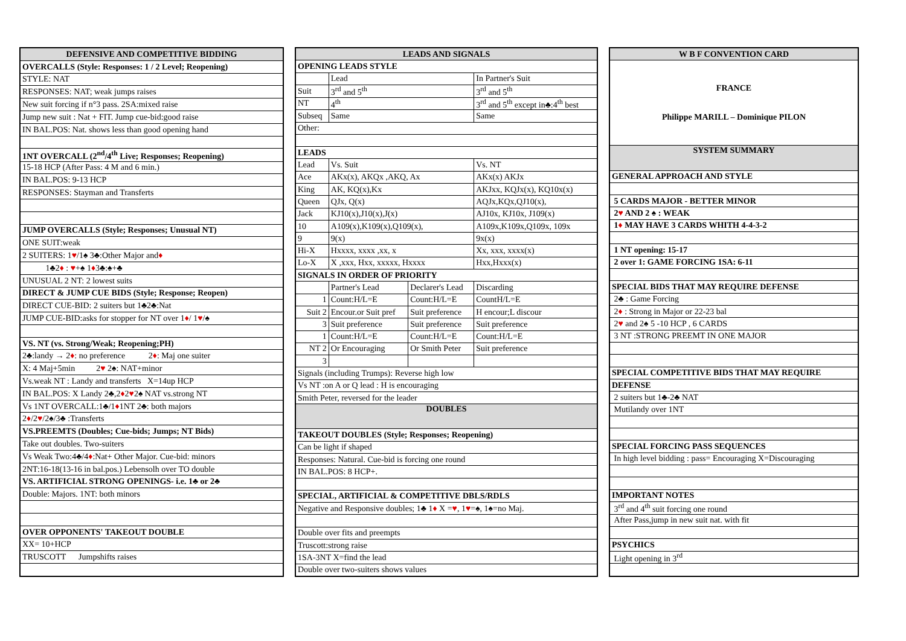| DEFENSIVE AND COMPETITIVE BIDDING |
| --- |
| OVERCALLS (Style: Responses: 1 / 2 Level; Reopening) |
| STYLE: NAT |
| RESPONSES: NAT; weak jumps raises |
| New suit forcing if n°3 pass. 2SA:mixed raise |
| Jump new suit : Nat + FIT. Jump cue-bid:good raise |
| IN BAL.POS: Nat. shows less than good opening hand |
| 1NT OVERCALL (2<sup>nd</sup>/4<sup>th</sup> Live; Responses; Reopening) |
| 15-18 HCP (After Pass: 4 M and 6 min.) |
| IN BAL.POS: 9-13 HCP |
| RESPONSES: Stayman and Transferts |
| JUMP OVERCALLS (Style; Responses; Unusual NT) |
| ONE SUIT:weak |
| 2 SUITERS: 1 ♥ /1♠ 3♣:Other Major and ♦ |
| 1♣2 ♦ : ♥ +♠ 1 ♦ 3♣:♠+♣ |
| UNUSUAL 2 NT: 2 lowest suits |
| DIRECT & JUMP CUE BIDS (Style; Response; Reopen) |
| DIRECT CUE-BID: 2 suiters but 1♣2♣:Nat |
| JUMP CUE-BID:asks for stopper for NT over 1 ♦ / 1 ♥ /♠ |
| VS. NT (vs. Strong/Weak; Reopening;PH) |
| 2♣:landy → 2 ♦ : no preference 2 ♦ : Maj one suiter |
| X: 4 Maj+5min 2 ♥ 2♠: NAT+minor |
| Vs.weak NT : Landy and transferts X=14up HCP |
| IN BAL.POS: X Landy 2♣,2 ♦ 2 ♥ 2♠ NAT vs.strong NT |
| Vs 1NT OVERCALL:1♣/1 ♦ 1NT 2♣: both majors |
| 2 ♦ /2 ♥ /2♠/3♣ :Transferts |
| VS.PREEMTS (Doubles; Cue-bids; Jumps; NT Bids) |
| Take out doubles. Two-suiters |
| Vs Weak Two:4♣/4 ♦ :Nat+ Other Major. Cue-bid: minors |
| 2NT:16-18(13-16 in bal.pos.) Lebensolh over TO double |
| VS. ARTIFICIAL STRONG OPENINGS- i.e. 1♣ or 2♣ |
| Double: Majors. 1NT: both minors |
| OVER OPPONENTS' TAKEOUT DOUBLE |
| XX= 10+HCP |
| TRUSCOTT Jumpshifts raises |
| LEADS AND SIGNALS | | | |
| --- | --- | --- | --- |
| OPENING LEADS STYLE | | | |
| | Lead | | In Partner's Suit |
| Suit | 3<sup>rd</sup> and 5<sup>th</sup> | | 3<sup>rd</sup> and 5<sup>th</sup> |
| NT | 4<sup>th</sup> | | 3<sup>rd</sup> and 5<sup>th</sup> except in♣:4<sup>th</sup> best |
| Subseq | Same | | Same |
| Other: | | | |
| LEADS | | | |
| Lead | Vs. Suit | | Vs. NT |
| Ace | AKx(x), AKQx ,AKQ, Ax | | AKx(x) AKJx |
| King | AK, KQ(x),Kx | | AKJxx, KQJx(x), KQ10x(x) |
| Queen | QJx, Q(x) | | AQJx,KQx,QJ10(x), |
| Jack | KJ10(x),J10(x),J(x) | | AJ10x, KJ10x, J109(x) |
| 10 | A109(x),K109(x),Q109(x), | | A109x,K109x,Q109x, 109x |
| 9 | 9(x) | | 9x(x) |
| Hi-X | Hxxxx, xxxx ,xx, x | | Xx, xxx, xxxx(x) |
| Lo-X | X ,xxx, Hxx, xxxxx, Hxxxx | | Hxx,Hxxx(x) |
| SIGNALS IN ORDER OF PRIORITY | | | |
| | Partner's Lead | Declarer's Lead | Discarding |
| 1 | Count:H/L=E | Count:H/L=E | CountH/L=E |
| Suit 2 | Encour.or Suit pref | Suit preference | H encour;L discour |
| 3 | Suit preference | Suit preference | Suit preference |
| 1 | Count:H/L=E | Count:H/L=E | Count:H/L=E |
| NT 2 | Or Encouraging | Or Smith Peter | Suit preference |
| 3 | | | |
| Signals (including Trumps): Reverse high low | | | |
| Vs NT :on A or Q lead : H is encouraging | | | |
| Smith Peter, reversed for the leader | | | |
| DOUBLES | | | |
| TAKEOUT DOUBLES (Style; Responses; Reopening) | | | |
| Can be light if shaped | | | |
| Responses: Natural. Cue-bid is forcing one round | | | |
| IN BAL.POS: 8 HCP+. | | | |
| SPECIAL, ARTIFICIAL & COMPETITIVE DBLS/RDLS | | | |
| Negative and Responsive doubles; 1♣ 1 ♦ X = ♥ , 1 ♥ =♠, 1♠=no Maj. | | | |
| Double over fits and preempts | | | |
| Truscott:strong raise | | | |
| 1SA-3NT X=find the lead | | | |
| Double over two-suiters shows values | | | |
| W B F CONVENTION CARD |
| --- |
| FRANCE Philippe MARILL – Dominique PILON |
| SYSTEM SUMMARY |
| GENERAL APPROACH AND STYLE |
| 5 CARDS MAJOR - BETTER MINOR |
| 2 ♥ AND 2 ♠ : WEAK |
| 1 ♦ MAY HAVE 3 CARDS WHITH 4-4-3-2 |
| 1 NT opening: 15-17 |
| 2 over 1: GAME FORCING 1SA: 6-11 |
| SPECIAL BIDS THAT MAY REQUIRE DEFENSE |
| 2♣ : Game Forcing |
| 2 ♦ : Strong in Major or 22-23 bal |
| 2 ♥ and 2♠ 5 -10 HCP , 6 CARDS |
| 3 NT :STRONG PREEMT IN ONE MAJOR |
| SPECIAL COMPETITIVE BIDS THAT MAY REQUIRE |
| DEFENSE |
| 2 suiters but 1♣-2♣ NAT |
| Mutilandy over 1NT |
| SPECIAL FORCING PASS SEQUENCES |
| In high level bidding : pass= Encouraging X=Discouraging |
| IMPORTANT NOTES |
| 3<sup>rd</sup> and 4<sup>th</sup> suit forcing one round |
| After Pass,jump in new suit nat. with fit |
| PSYCHICS |
| Light opening in 3<sup>rd</sup> |